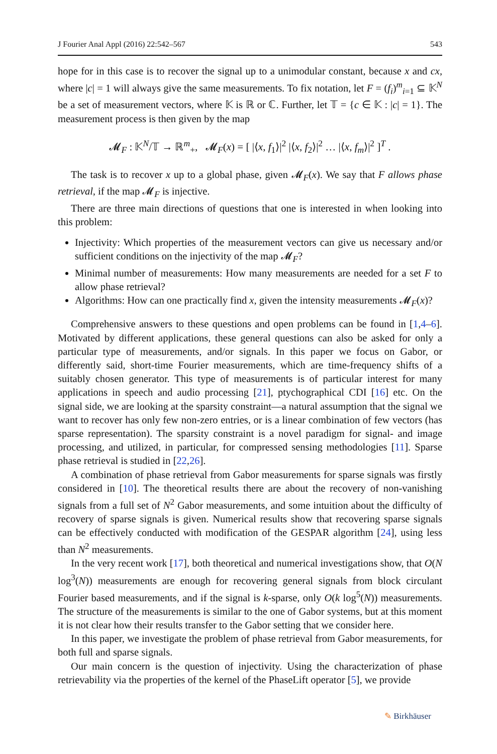J Fourier Anal Appl (2016) 22:542–567 543
hope for in this case is to recover the signal up to a unimodular constant, because x and cx, where |c| = 1 will always give the same measurements. To fix notation, let F = (f<sub>i</sub>)<sup>m</sup><sub>i=1</sub> ⊆ 𝕂<sup>N</sup> be a set of measurement vectors, where 𝕂 is ℝ or ℂ. Further, let 𝕋 = {c ∈ 𝕂 : |c| = 1}. The measurement process is then given by the map
𝓜<sub>F</sub> : 𝕂<sup>N</sup>/𝕋 → ℝ<sup>m</sup><sub>+</sub>, 𝓜<sub>F</sub>(x) = [ |⟨x, f<sub>1</sub>⟩|<sup>2</sup> |⟨x, f<sub>2</sub>⟩|<sup>2</sup> … |⟨x, f<sub>m</sub>⟩|<sup>2</sup> ]<sup>T</sup> .
The task is to recover x up to a global phase, given 𝓜<sub>F</sub>(x). We say that F allows phase retrieval, if the map 𝓜<sub>F</sub> is injective.
There are three main directions of questions that one is interested in when looking into this problem:
Injectivity: Which properties of the measurement vectors can give us necessary and/or sufficient conditions on the injectivity of the map 𝓜<sub>F</sub>?
Minimal number of measurements: How many measurements are needed for a set F to allow phase retrieval?
Algorithms: How can one practically find x, given the intensity measurements 𝓜<sub>F</sub>(x)?
Comprehensive answers to these questions and open problems can be found in [1,4–6]. Motivated by different applications, these general questions can also be asked for only a particular type of measurements, and/or signals. In this paper we focus on Gabor, or differently said, short-time Fourier measurements, which are time-frequency shifts of a suitably chosen generator. This type of measurements is of particular interest for many applications in speech and audio processing [21], ptychographical CDI [16] etc. On the signal side, we are looking at the sparsity constraint—a natural assumption that the signal we want to recover has only few non-zero entries, or is a linear combination of few vectors (has sparse representation). The sparsity constraint is a novel paradigm for signal- and image processing, and utilized, in particular, for compressed sensing methodologies [11]. Sparse phase retrieval is studied in [22,26].
A combination of phase retrieval from Gabor measurements for sparse signals was firstly considered in [10]. The theoretical results there are about the recovery of non-vanishing signals from a full set of N<sup>2</sup> Gabor measurements, and some intuition about the difficulty of recovery of sparse signals is given. Numerical results show that recovering sparse signals can be effectively conducted with modification of the GESPAR algorithm [24], using less than N<sup>2</sup> measurements.
In the very recent work [17], both theoretical and numerical investigations show, that O(N log<sup>3</sup>(N)) measurements are enough for recovering general signals from block circulant Fourier based measurements, and if the signal is k-sparse, only O(k log<sup>5</sup>(N)) measurements. The structure of the measurements is similar to the one of Gabor systems, but at this moment it is not clear how their results transfer to the Gabor setting that we consider here.
In this paper, we investigate the problem of phase retrieval from Gabor measurements, for both full and sparse signals.
Our main concern is the question of injectivity. Using the characterization of phase retrievability via the properties of the kernel of the PhaseLift operator [5], we provide
✎ Birkhäuser